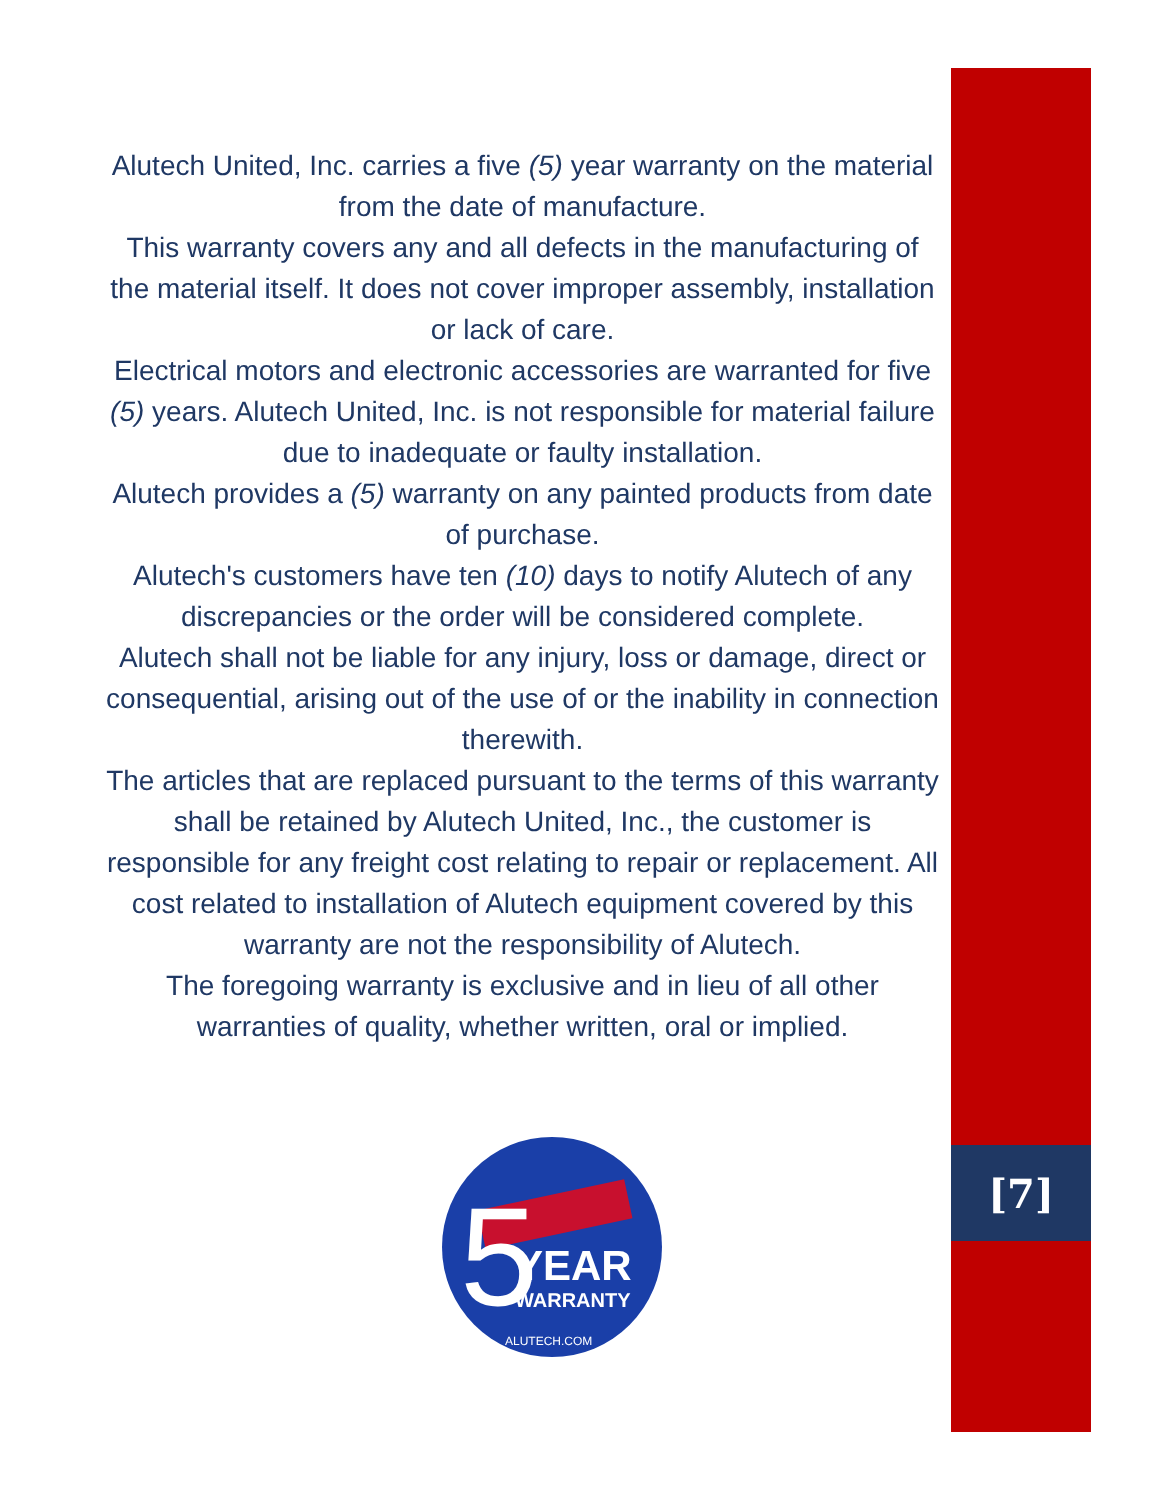Alutech United, Inc. carries a five (5) year warranty on the material from the date of manufacture.
This warranty covers any and all defects in the manufacturing of the material itself. It does not cover improper assembly, installation or lack of care.
Electrical motors and electronic accessories are warranted for five (5) years. Alutech United, Inc. is not responsible for material failure due to inadequate or faulty installation.
Alutech provides a (5) warranty on any painted products from date of purchase.
Alutech's customers have ten (10) days to notify Alutech of any discrepancies or the order will be considered complete.
Alutech shall not be liable for any injury, loss or damage, direct or consequential, arising out of the use of or the inability in connection therewith.
The articles that are replaced pursuant to the terms of this warranty shall be retained by Alutech United, Inc., the customer is responsible for any freight cost relating to repair or replacement. All cost related to installation of Alutech equipment covered by this warranty are not the responsibility of Alutech.
The foregoing warranty is exclusive and in lieu of all other warranties of quality, whether written, oral or implied.
5
YEAR
WARRANTY
ALUTECH.COM
[7]